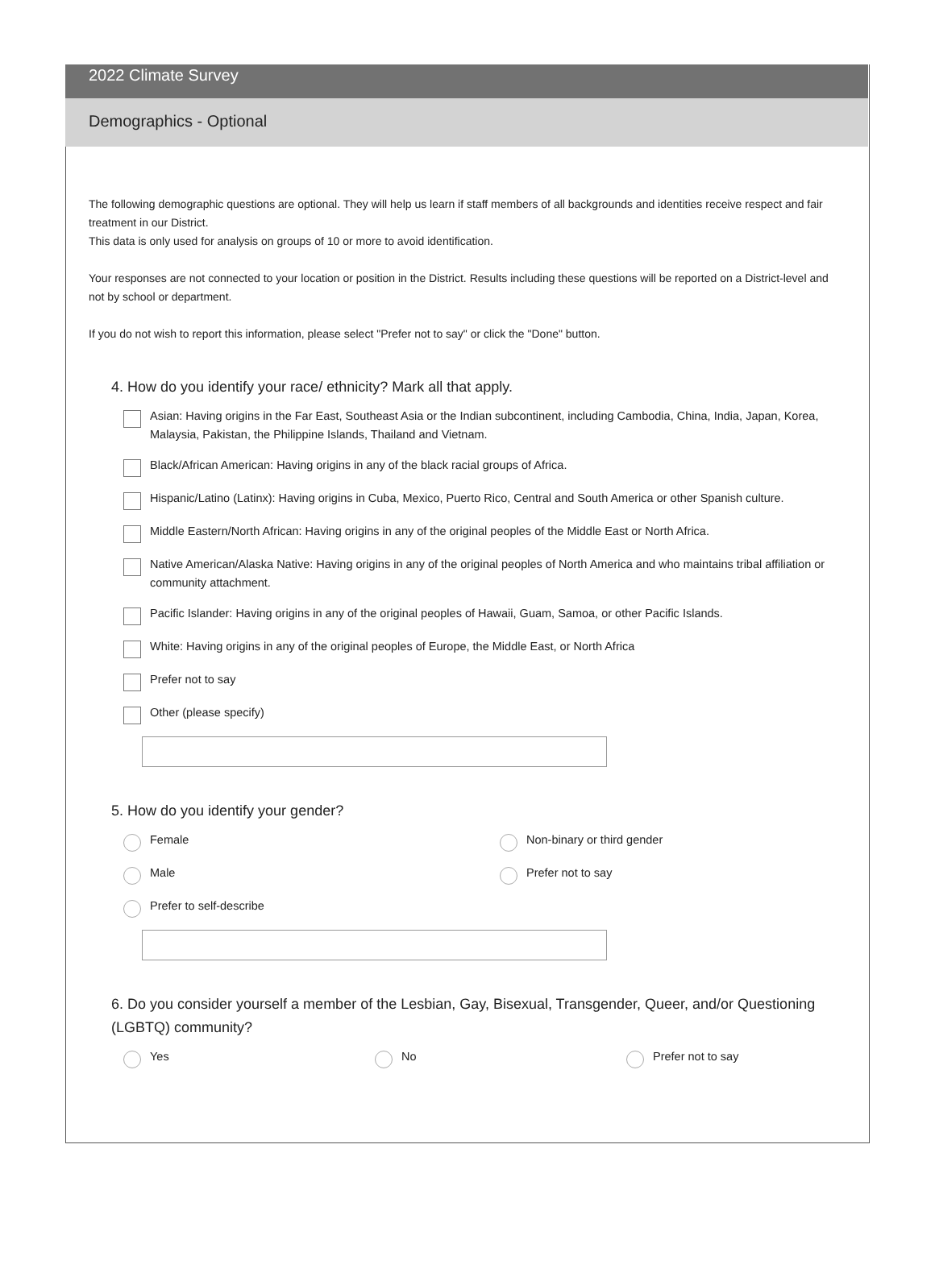2022 Climate Survey
Demographics - Optional
The following demographic questions are optional. They will help us learn if staff members of all backgrounds and identities receive respect and fair treatment in our District.
This data is only used for analysis on groups of 10 or more to avoid identification.
Your responses are not connected to your location or position in the District. Results including these questions will be reported on a District-level and not by school or department.
If you do not wish to report this information, please select "Prefer not to say" or click the "Done" button.
4. How do you identify your race/ ethnicity? Mark all that apply.
Asian: Having origins in the Far East, Southeast Asia or the Indian subcontinent, including Cambodia, China, India, Japan, Korea, Malaysia, Pakistan, the Philippine Islands, Thailand and Vietnam.
Black/African American: Having origins in any of the black racial groups of Africa.
Hispanic/Latino (Latinx): Having origins in Cuba, Mexico, Puerto Rico, Central and South America or other Spanish culture.
Middle Eastern/North African: Having origins in any of the original peoples of the Middle East or North Africa.
Native American/Alaska Native: Having origins in any of the original peoples of North America and who maintains tribal affiliation or community attachment.
Pacific Islander: Having origins in any of the original peoples of Hawaii, Guam, Samoa, or other Pacific Islands.
White: Having origins in any of the original peoples of Europe, the Middle East, or North Africa
Prefer not to say
Other (please specify)
5. How do you identify your gender?
Female Non-binary or third gender
Male Prefer not to say
Prefer to self-describe
6. Do you consider yourself a member of the Lesbian, Gay, Bisexual, Transgender, Queer, and/or Questioning (LGBTQ) community?
Yes No Prefer not to say